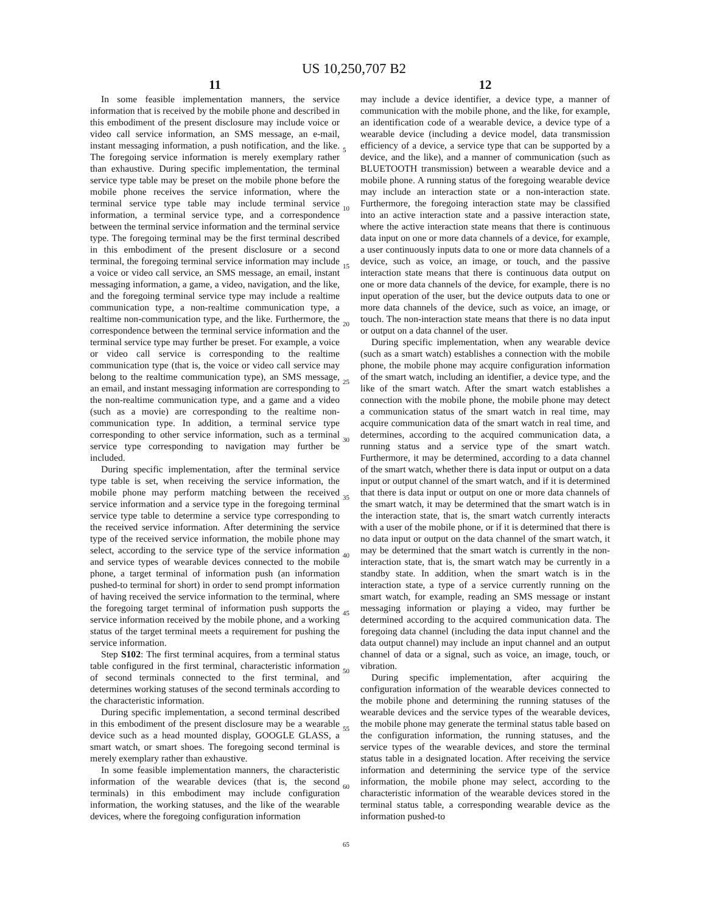US 10,250,707 B2
11
In some feasible implementation manners, the service information that is received by the mobile phone and described in this embodiment of the present disclosure may include voice or video call service information, an SMS message, an e-mail, instant messaging information, a push notification, and the like. The foregoing service information is merely exemplary rather than exhaustive. During specific implementation, the terminal service type table may be preset on the mobile phone before the mobile phone receives the service information, where the terminal service type table may include terminal service information, a terminal service type, and a correspondence between the terminal service information and the terminal service type. The foregoing terminal may be the first terminal described in this embodiment of the present disclosure or a second terminal, the foregoing terminal service information may include a voice or video call service, an SMS message, an email, instant messaging information, a game, a video, navigation, and the like, and the foregoing terminal service type may include a realtime communication type, a non-realtime communication type, a realtime non-communication type, and the like. Furthermore, the correspondence between the terminal service information and the terminal service type may further be preset. For example, a voice or video call service is corresponding to the realtime communication type (that is, the voice or video call service may belong to the realtime communication type), an SMS message, an email, and instant messaging information are corresponding to the non-realtime communication type, and a game and a video (such as a movie) are corresponding to the realtime non-communication type. In addition, a terminal service type corresponding to other service information, such as a terminal service type corresponding to navigation may further be included.
During specific implementation, after the terminal service type table is set, when receiving the service information, the mobile phone may perform matching between the received service information and a service type in the foregoing terminal service type table to determine a service type corresponding to the received service information. After determining the service type of the received service information, the mobile phone may select, according to the service type of the service information and service types of wearable devices connected to the mobile phone, a target terminal of information push (an information pushed-to terminal for short) in order to send prompt information of having received the service information to the terminal, where the foregoing target terminal of information push supports the service information received by the mobile phone, and a working status of the target terminal meets a requirement for pushing the service information.
Step S102: The first terminal acquires, from a terminal status table configured in the first terminal, characteristic information of second terminals connected to the first terminal, and determines working statuses of the second terminals according to the characteristic information.
During specific implementation, a second terminal described in this embodiment of the present disclosure may be a wearable device such as a head mounted display, GOOGLE GLASS, a smart watch, or smart shoes. The foregoing second terminal is merely exemplary rather than exhaustive.
In some feasible implementation manners, the characteristic information of the wearable devices (that is, the second terminals) in this embodiment may include configuration information, the working statuses, and the like of the wearable devices, where the foregoing configuration information
12
may include a device identifier, a device type, a manner of communication with the mobile phone, and the like, for example, an identification code of a wearable device, a device type of a wearable device (including a device model, data transmission efficiency of a device, a service type that can be supported by a device, and the like), and a manner of communication (such as BLUETOOTH transmission) between a wearable device and a mobile phone. A running status of the foregoing wearable device may include an interaction state or a non-interaction state. Furthermore, the foregoing interaction state may be classified into an active interaction state and a passive interaction state, where the active interaction state means that there is continuous data input on one or more data channels of a device, for example, a user continuously inputs data to one or more data channels of a device, such as voice, an image, or touch, and the passive interaction state means that there is continuous data output on one or more data channels of the device, for example, there is no input operation of the user, but the device outputs data to one or more data channels of the device, such as voice, an image, or touch. The non-interaction state means that there is no data input or output on a data channel of the user.
During specific implementation, when any wearable device (such as a smart watch) establishes a connection with the mobile phone, the mobile phone may acquire configuration information of the smart watch, including an identifier, a device type, and the like of the smart watch. After the smart watch establishes a connection with the mobile phone, the mobile phone may detect a communication status of the smart watch in real time, may acquire communication data of the smart watch in real time, and determines, according to the acquired communication data, a running status and a service type of the smart watch. Furthermore, it may be determined, according to a data channel of the smart watch, whether there is data input or output on a data input or output channel of the smart watch, and if it is determined that there is data input or output on one or more data channels of the smart watch, it may be determined that the smart watch is in the interaction state, that is, the smart watch currently interacts with a user of the mobile phone, or if it is determined that there is no data input or output on the data channel of the smart watch, it may be determined that the smart watch is currently in the non-interaction state, that is, the smart watch may be currently in a standby state. In addition, when the smart watch is in the interaction state, a type of a service currently running on the smart watch, for example, reading an SMS message or instant messaging information or playing a video, may further be determined according to the acquired communication data. The foregoing data channel (including the data input channel and the data output channel) may include an input channel and an output channel of data or a signal, such as voice, an image, touch, or vibration.
During specific implementation, after acquiring the configuration information of the wearable devices connected to the mobile phone and determining the running statuses of the wearable devices and the service types of the wearable devices, the mobile phone may generate the terminal status table based on the configuration information, the running statuses, and the service types of the wearable devices, and store the terminal status table in a designated location. After receiving the service information and determining the service type of the service information, the mobile phone may select, according to the characteristic information of the wearable devices stored in the terminal status table, a corresponding wearable device as the information pushed-to
5
10
15
20
25
30
35
40
45
50
55
60
65